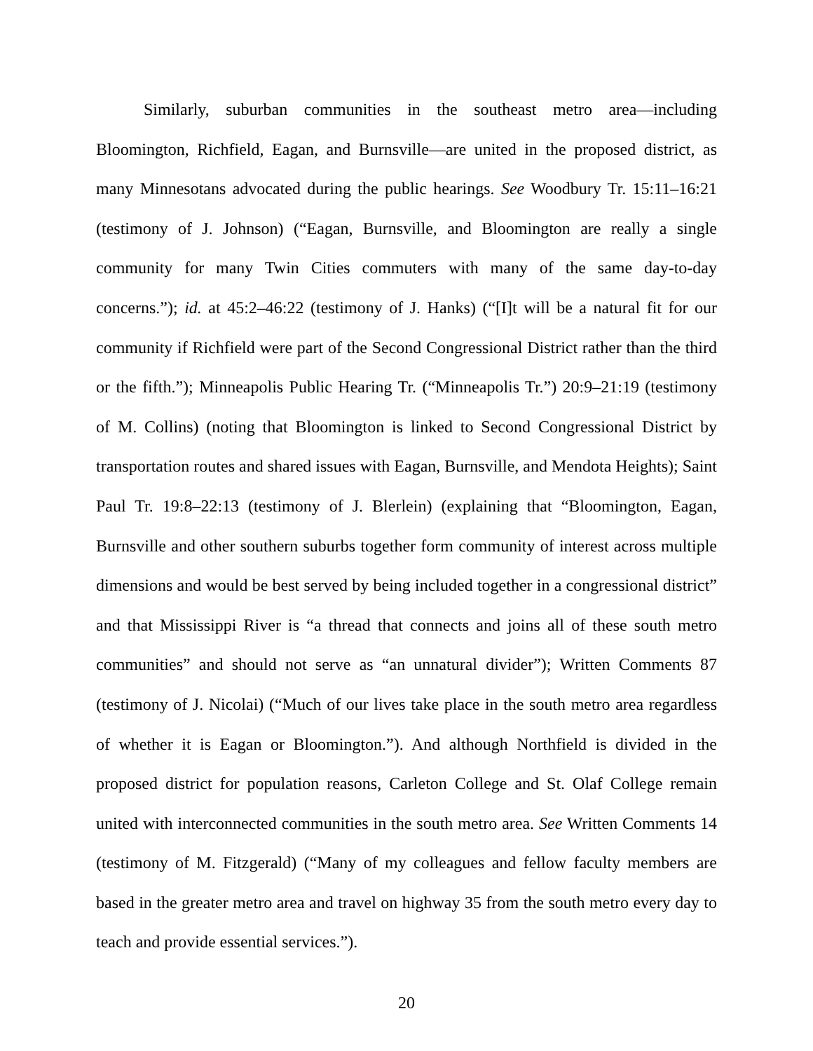Similarly, suburban communities in the southeast metro area—including Bloomington, Richfield, Eagan, and Burnsville—are united in the proposed district, as many Minnesotans advocated during the public hearings. See Woodbury Tr. 15:11–16:21 (testimony of J. Johnson) (“Eagan, Burnsville, and Bloomington are really a single community for many Twin Cities commuters with many of the same day-to-day concerns.”); id. at 45:2–46:22 (testimony of J. Hanks) (“[I]t will be a natural fit for our community if Richfield were part of the Second Congressional District rather than the third or the fifth.”); Minneapolis Public Hearing Tr. (“Minneapolis Tr.”) 20:9–21:19 (testimony of M. Collins) (noting that Bloomington is linked to Second Congressional District by transportation routes and shared issues with Eagan, Burnsville, and Mendota Heights); Saint Paul Tr. 19:8–22:13 (testimony of J. Blerlein) (explaining that “Bloomington, Eagan, Burnsville and other southern suburbs together form community of interest across multiple dimensions and would be best served by being included together in a congressional district” and that Mississippi River is “a thread that connects and joins all of these south metro communities” and should not serve as “an unnatural divider”); Written Comments 87 (testimony of J. Nicolai) (“Much of our lives take place in the south metro area regardless of whether it is Eagan or Bloomington.”). And although Northfield is divided in the proposed district for population reasons, Carleton College and St. Olaf College remain united with interconnected communities in the south metro area. See Written Comments 14 (testimony of M. Fitzgerald) (“Many of my colleagues and fellow faculty members are based in the greater metro area and travel on highway 35 from the south metro every day to teach and provide essential services.”).
20